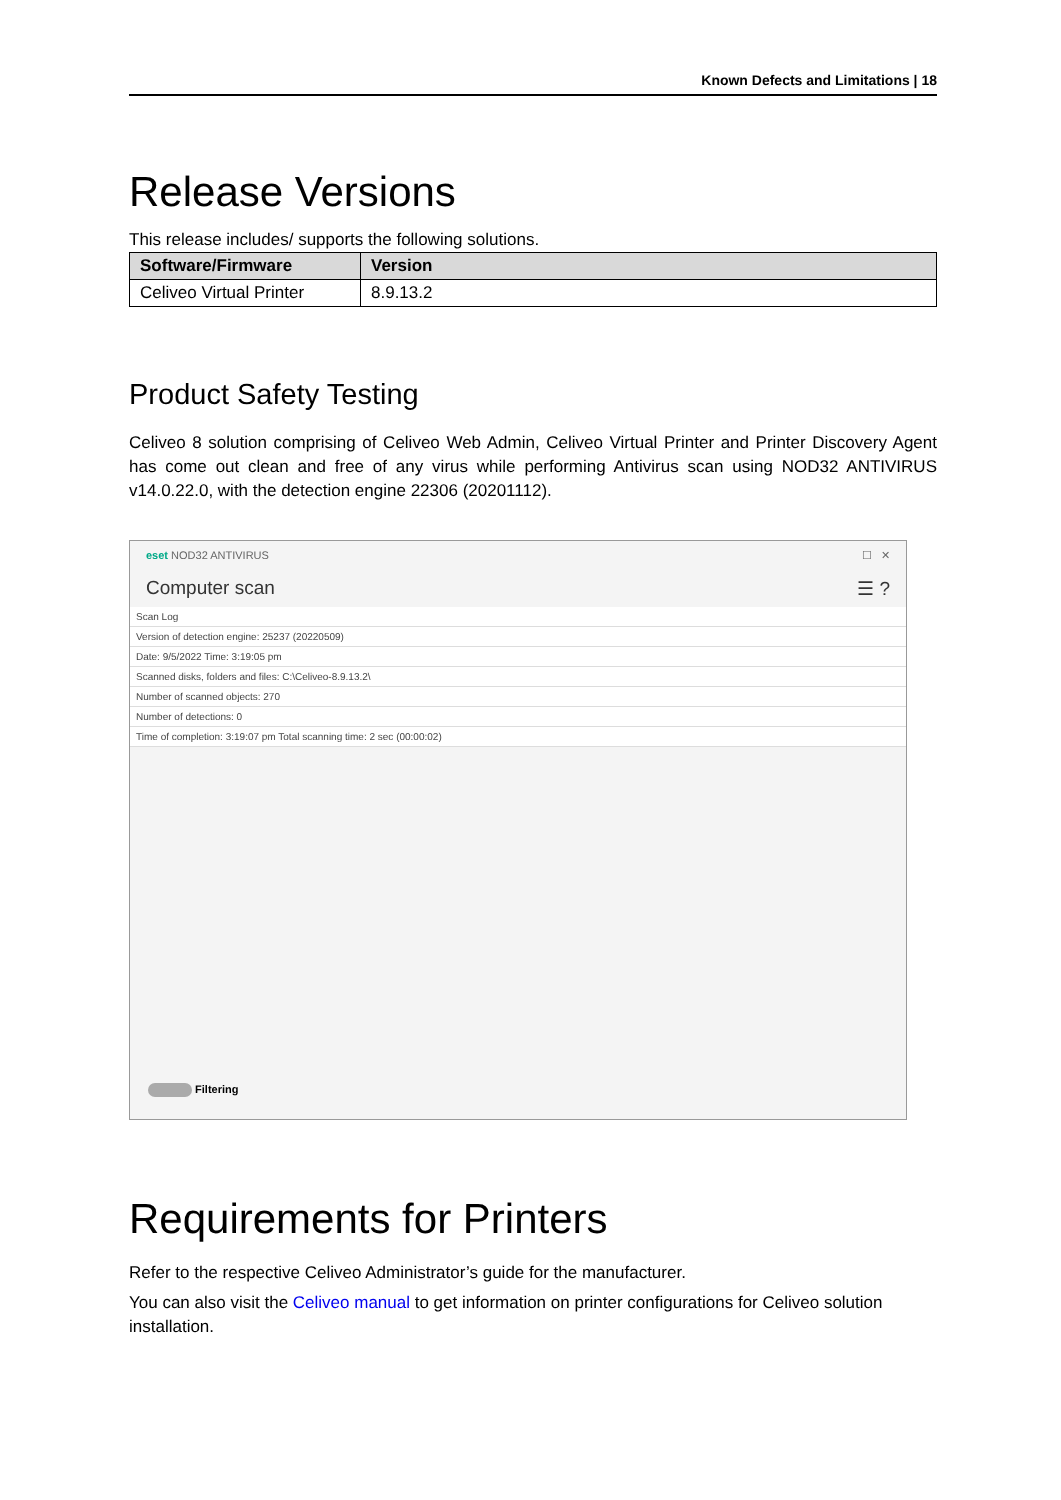Known Defects and Limitations | 18
Release Versions
This release includes/ supports the following solutions.
| Software/Firmware | Version |
| --- | --- |
| Celiveo Virtual Printer | 8.9.13.2 |
Product Safety Testing
Celiveo 8 solution comprising of Celiveo Web Admin, Celiveo Virtual Printer and Printer Discovery Agent has come out clean and free of any virus while performing Antivirus scan using NOD32 ANTIVIRUS v14.0.22.0, with the detection engine 22306 (20201112).
eset NOD32 ANTIVIRUS ☐ ✕
Computer scan ☰ ?
Scan Log
Version of detection engine: 25237 (20220509)
Date: 9/5/2022 Time: 3:19:05 pm
Scanned disks, folders and files: C:\Celiveo-8.9.13.2\
Number of scanned objects: 270
Number of detections: 0
Time of completion: 3:19:07 pm Total scanning time: 2 sec (00:00:02)
Filtering
Requirements for Printers
Refer to the respective Celiveo Administrator’s guide for the manufacturer.
You can also visit the Celiveo manual to get information on printer configurations for Celiveo solution installation.